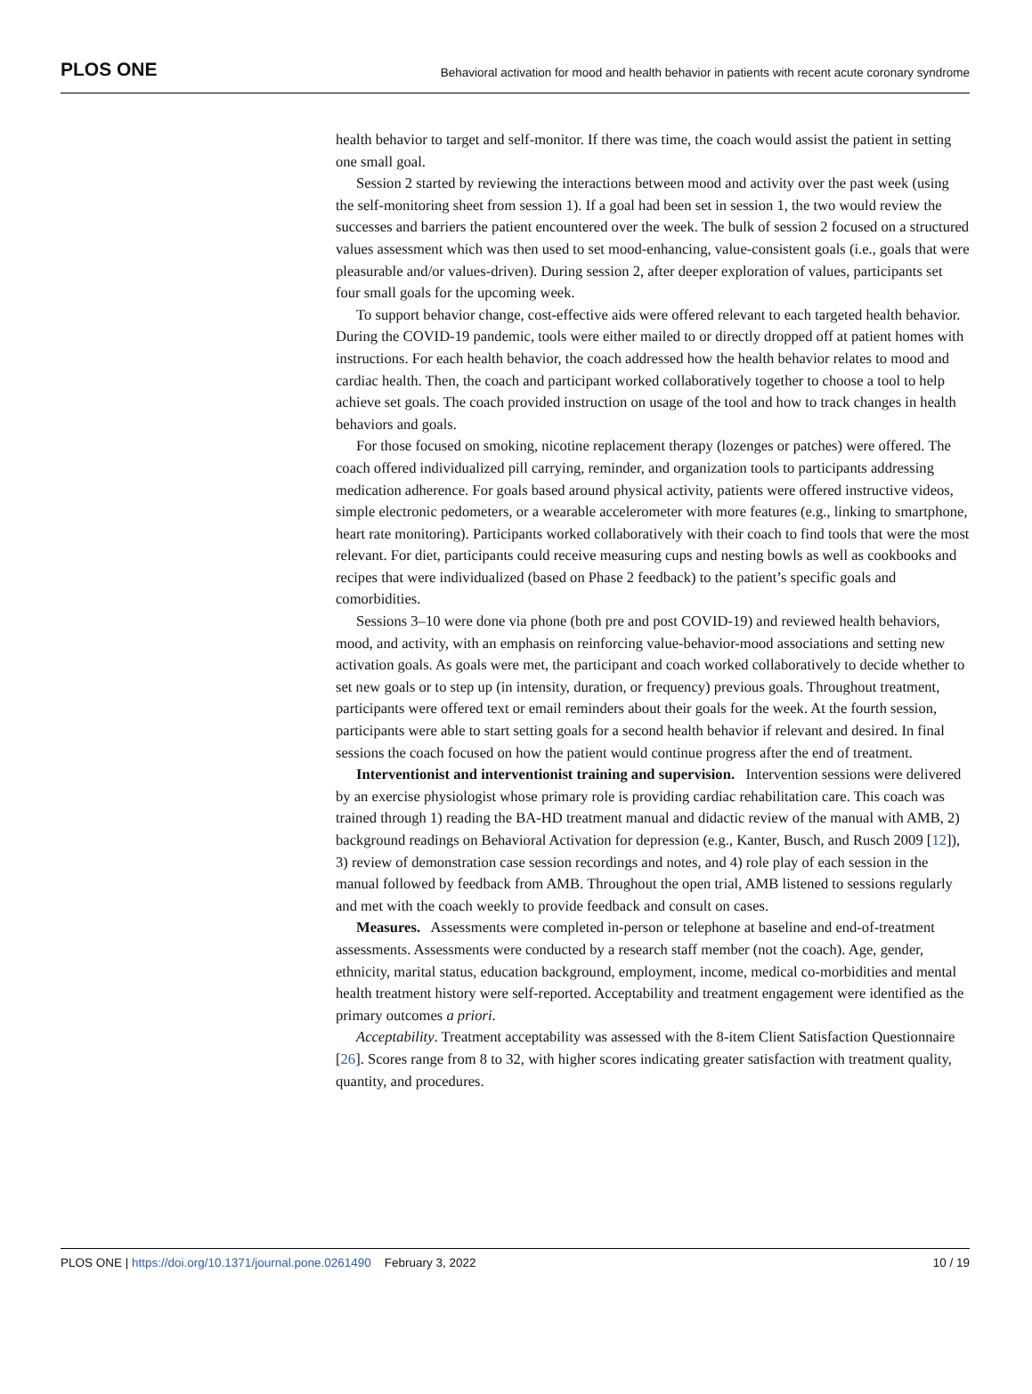PLOS ONE Behavioral activation for mood and health behavior in patients with recent acute coronary syndrome
health behavior to target and self-monitor. If there was time, the coach would assist the patient in setting one small goal.
Session 2 started by reviewing the interactions between mood and activity over the past week (using the self-monitoring sheet from session 1). If a goal had been set in session 1, the two would review the successes and barriers the patient encountered over the week. The bulk of session 2 focused on a structured values assessment which was then used to set mood-enhancing, value-consistent goals (i.e., goals that were pleasurable and/or values-driven). During session 2, after deeper exploration of values, participants set four small goals for the upcoming week.
To support behavior change, cost-effective aids were offered relevant to each targeted health behavior. During the COVID-19 pandemic, tools were either mailed to or directly dropped off at patient homes with instructions. For each health behavior, the coach addressed how the health behavior relates to mood and cardiac health. Then, the coach and participant worked collaboratively together to choose a tool to help achieve set goals. The coach provided instruction on usage of the tool and how to track changes in health behaviors and goals.
For those focused on smoking, nicotine replacement therapy (lozenges or patches) were offered. The coach offered individualized pill carrying, reminder, and organization tools to participants addressing medication adherence. For goals based around physical activity, patients were offered instructive videos, simple electronic pedometers, or a wearable accelerometer with more features (e.g., linking to smartphone, heart rate monitoring). Participants worked collaboratively with their coach to find tools that were the most relevant. For diet, participants could receive measuring cups and nesting bowls as well as cookbooks and recipes that were individualized (based on Phase 2 feedback) to the patient’s specific goals and comorbidities.
Sessions 3–10 were done via phone (both pre and post COVID-19) and reviewed health behaviors, mood, and activity, with an emphasis on reinforcing value-behavior-mood associations and setting new activation goals. As goals were met, the participant and coach worked collaboratively to decide whether to set new goals or to step up (in intensity, duration, or frequency) previous goals. Throughout treatment, participants were offered text or email reminders about their goals for the week. At the fourth session, participants were able to start setting goals for a second health behavior if relevant and desired. In final sessions the coach focused on how the patient would continue progress after the end of treatment.
Interventionist and interventionist training and supervision. Intervention sessions were delivered by an exercise physiologist whose primary role is providing cardiac rehabilitation care. This coach was trained through 1) reading the BA-HD treatment manual and didactic review of the manual with AMB, 2) background readings on Behavioral Activation for depression (e.g., Kanter, Busch, and Rusch 2009 [12]), 3) review of demonstration case session recordings and notes, and 4) role play of each session in the manual followed by feedback from AMB. Throughout the open trial, AMB listened to sessions regularly and met with the coach weekly to provide feedback and consult on cases.
Measures. Assessments were completed in-person or telephone at baseline and end-of-treatment assessments. Assessments were conducted by a research staff member (not the coach). Age, gender, ethnicity, marital status, education background, employment, income, medical co-morbidities and mental health treatment history were self-reported. Acceptability and treatment engagement were identified as the primary outcomes a priori.
Acceptability. Treatment acceptability was assessed with the 8-item Client Satisfaction Questionnaire [26]. Scores range from 8 to 32, with higher scores indicating greater satisfaction with treatment quality, quantity, and procedures.
PLOS ONE | https://doi.org/10.1371/journal.pone.0261490 February 3, 2022 10 / 19